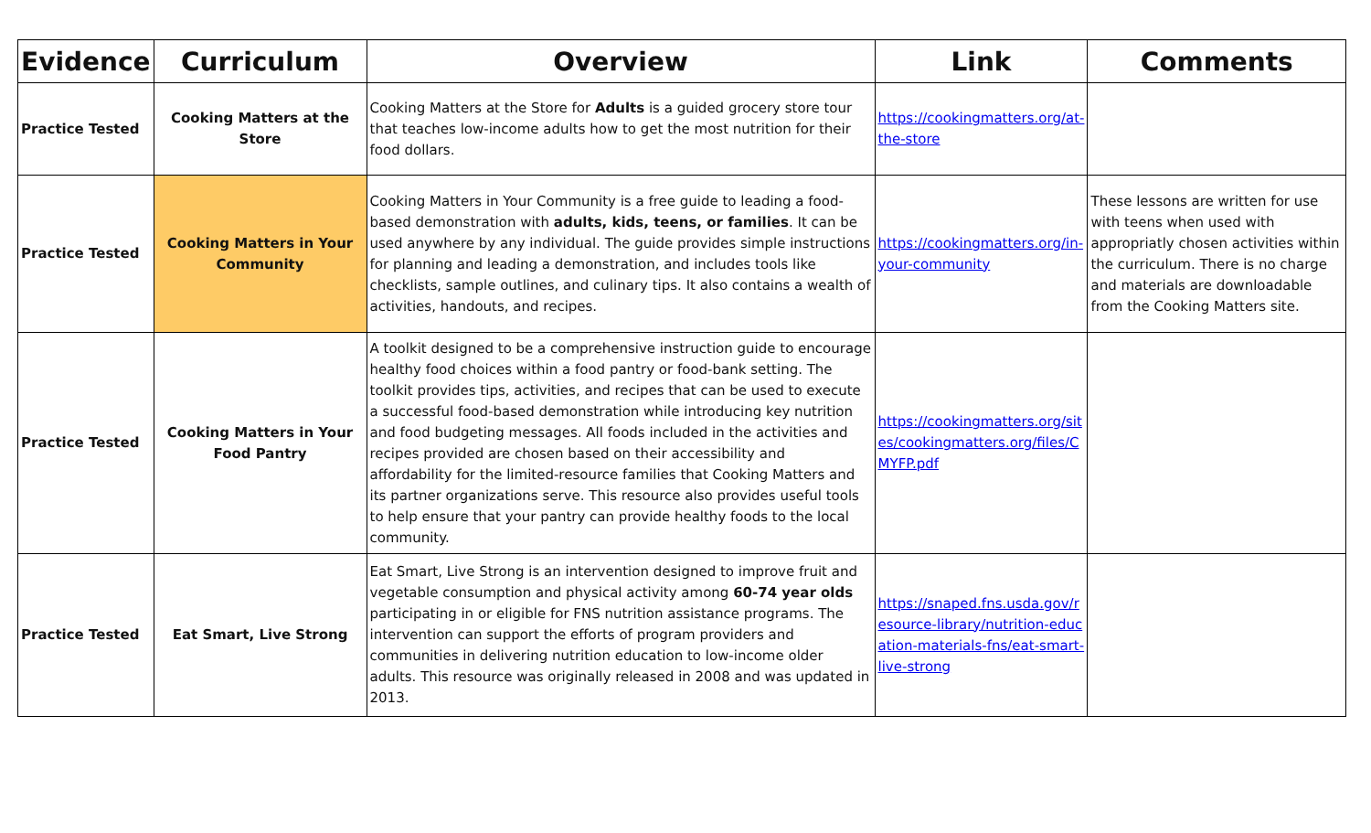| Evidence | Curriculum | Overview | Link | Comments |
| --- | --- | --- | --- | --- |
| Practice Tested | Cooking Matters at the Store | Cooking Matters at the Store for Adults is a guided grocery store tour that teaches low-income adults how to get the most nutrition for their food dollars. | https://cookingmatters.org/at-the-store | |
| Practice Tested | Cooking Matters in Your Community | Cooking Matters in Your Community is a free guide to leading a food-based demonstration with adults, kids, teens, or families . It can be used anywhere by any individual. The guide provides simple instructions for planning and leading a demonstration, and includes tools like checklists, sample outlines, and culinary tips. It also contains a wealth of activities, handouts, and recipes. | https://cookingmatters.org/in-your-community | These lessons are written for use with teens when used with appropriatly chosen activities within the curriculum. There is no charge and materials are downloadable from the Cooking Matters site. |
| Practice Tested | Cooking Matters in Your Food Pantry | A toolkit designed to be a comprehensive instruction guide to encourage healthy food choices within a food pantry or food-bank setting. The toolkit provides tips, activities, and recipes that can be used to execute a successful food-based demonstration while introducing key nutrition and food budgeting messages. All foods included in the activities and recipes provided are chosen based on their accessibility and affordability for the limited-resource families that Cooking Matters and its partner organizations serve. This resource also provides useful tools to help ensure that your pantry can provide healthy foods to the local community. | https://cookingmatters.org/sites/cookingmatters.org/files/CMYFP.pdf | |
| Practice Tested | Eat Smart, Live Strong | Eat Smart, Live Strong is an intervention designed to improve fruit and vegetable consumption and physical activity among 60-74 year olds participating in or eligible for FNS nutrition assistance programs. The intervention can support the efforts of program providers and communities in delivering nutrition education to low-income older adults. This resource was originally released in 2008 and was updated in 2013. | https://snaped.fns.usda.gov/resource-library/nutrition-education-materials-fns/eat-smart-live-strong | |